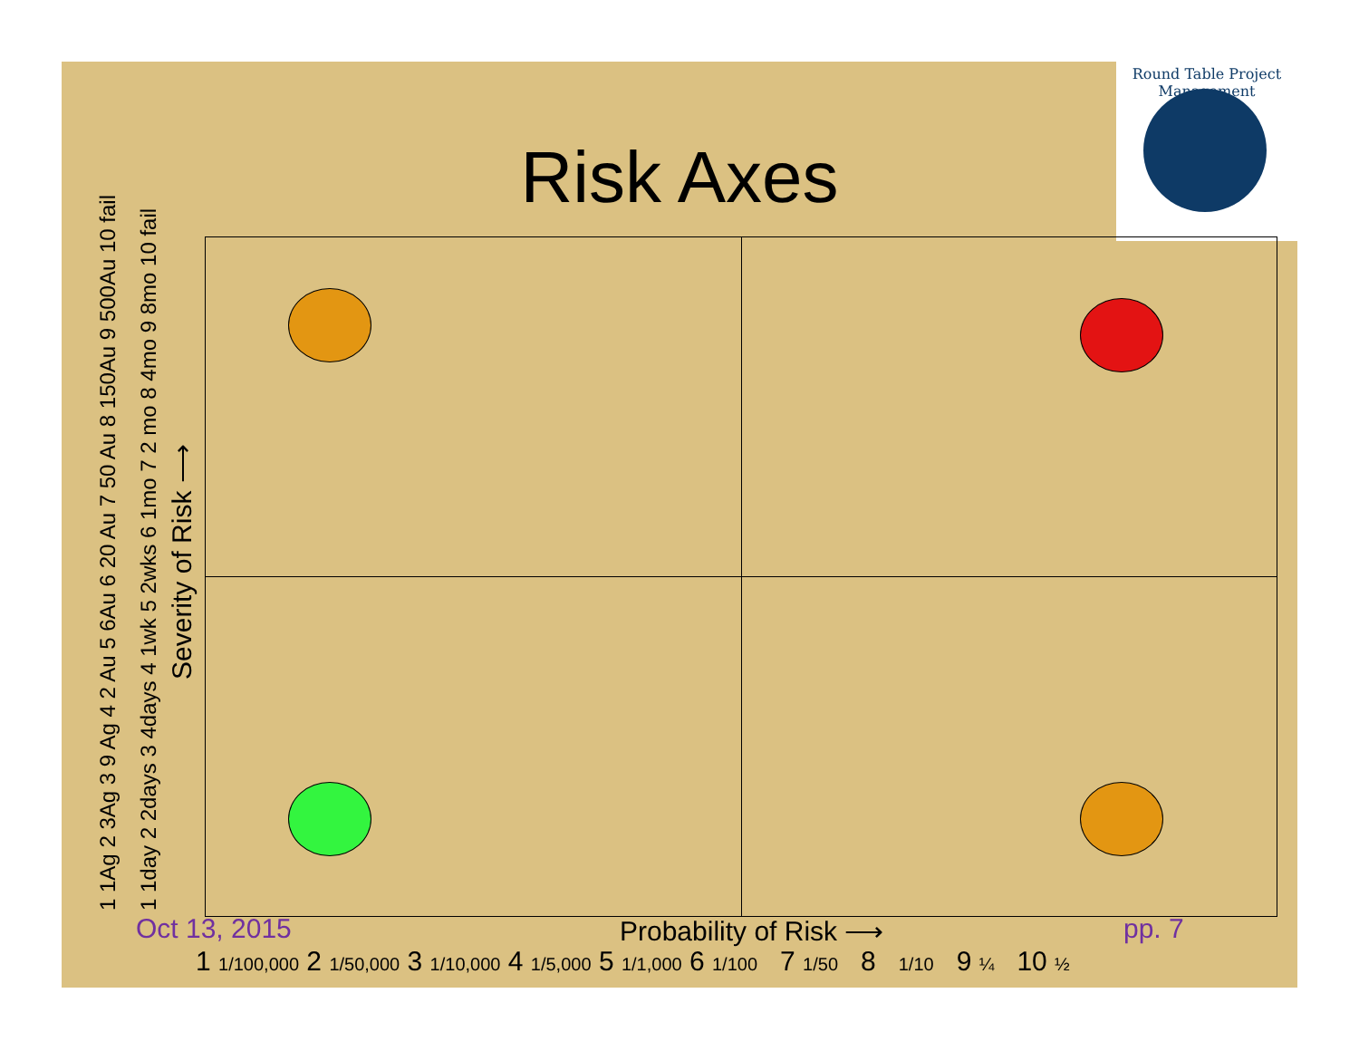Round Table Project Management
Risk Axes
1 1Ag 2 3Ag 3 9 Ag 4 2 Au 5 6Au 6 20 Au 7 50 Au 8 150Au 9 500Au 10 fail 1 1day 2 2days 3 4days 4 1wk 5 2wks 6 1mo 7 2 mo 8 4mo 9 8mo 10 fail
Severity of Risk ⟶
Oct 13, 2015 Probability of Risk ⟶ pp. 7
1 1/100,000 2 1/50,000 3 1/10,000 4 1/5,000 5 1/1,000 6 1/100 7 1/50 8 1/10 9 ¼ 10 ½